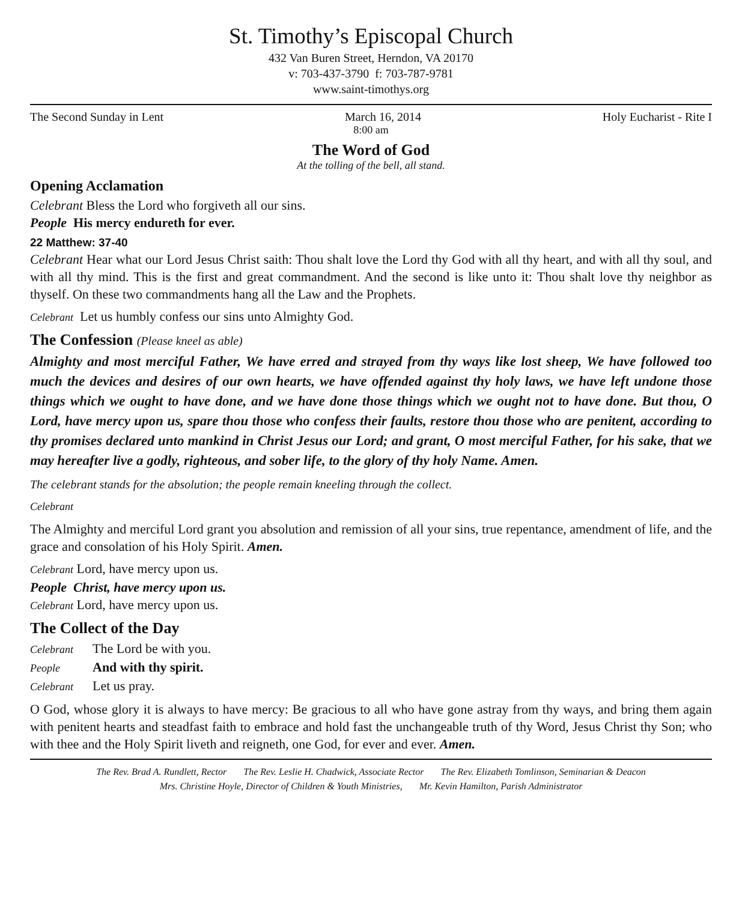St. Timothy’s Episcopal Church
432 Van Buren Street, Herndon, VA 20170
v: 703-437-3790 f: 703-787-9781
www.saint-timothys.org
The Second Sunday in Lent March 16, 2014 Holy Eucharist - Rite I
8:00 am
The Word of God
At the tolling of the bell, all stand.
Opening Acclamation
Celebrant Bless the Lord who forgiveth all our sins.
People His mercy endureth for ever.
22 Matthew: 37-40
Celebrant Hear what our Lord Jesus Christ saith: Thou shalt love the Lord thy God with all thy heart, and with all thy soul, and with all thy mind. This is the first and great commandment. And the second is like unto it: Thou shalt love thy neighbor as thyself. On these two commandments hang all the Law and the Prophets.
Celebrant Let us humbly confess our sins unto Almighty God.
The Confession (Please kneel as able)
Almighty and most merciful Father, We have erred and strayed from thy ways like lost sheep, We have followed too much the devices and desires of our own hearts, we have offended against thy holy laws, we have left undone those things which we ought to have done, and we have done those things which we ought not to have done. But thou, O Lord, have mercy upon us, spare thou those who confess their faults, restore thou those who are penitent, according to thy promises declared unto mankind in Christ Jesus our Lord; and grant, O most merciful Father, for his sake, that we may hereafter live a godly, righteous, and sober life, to the glory of thy holy Name. Amen.
The celebrant stands for the absolution; the people remain kneeling through the collect.
Celebrant
The Almighty and merciful Lord grant you absolution and remission of all your sins, true repentance, amendment of life, and the grace and consolation of his Holy Spirit. Amen.
Celebrant Lord, have mercy upon us.
People Christ, have mercy upon us.
Celebrant Lord, have mercy upon us.
The Collect of the Day
Celebrant The Lord be with you.
People And with thy spirit.
Celebrant Let us pray.
O God, whose glory it is always to have mercy: Be gracious to all who have gone astray from thy ways, and bring them again with penitent hearts and steadfast faith to embrace and hold fast the unchangeable truth of thy Word, Jesus Christ thy Son; who with thee and the Holy Spirit liveth and reigneth, one God, for ever and ever. Amen.
The Rev. Brad A. Rundlett, Rector The Rev. Leslie H. Chadwick, Associate Rector The Rev. Elizabeth Tomlinson, Seminarian & Deacon
Mrs. Christine Hoyle, Director of Children & Youth Ministries, Mr. Kevin Hamilton, Parish Administrator